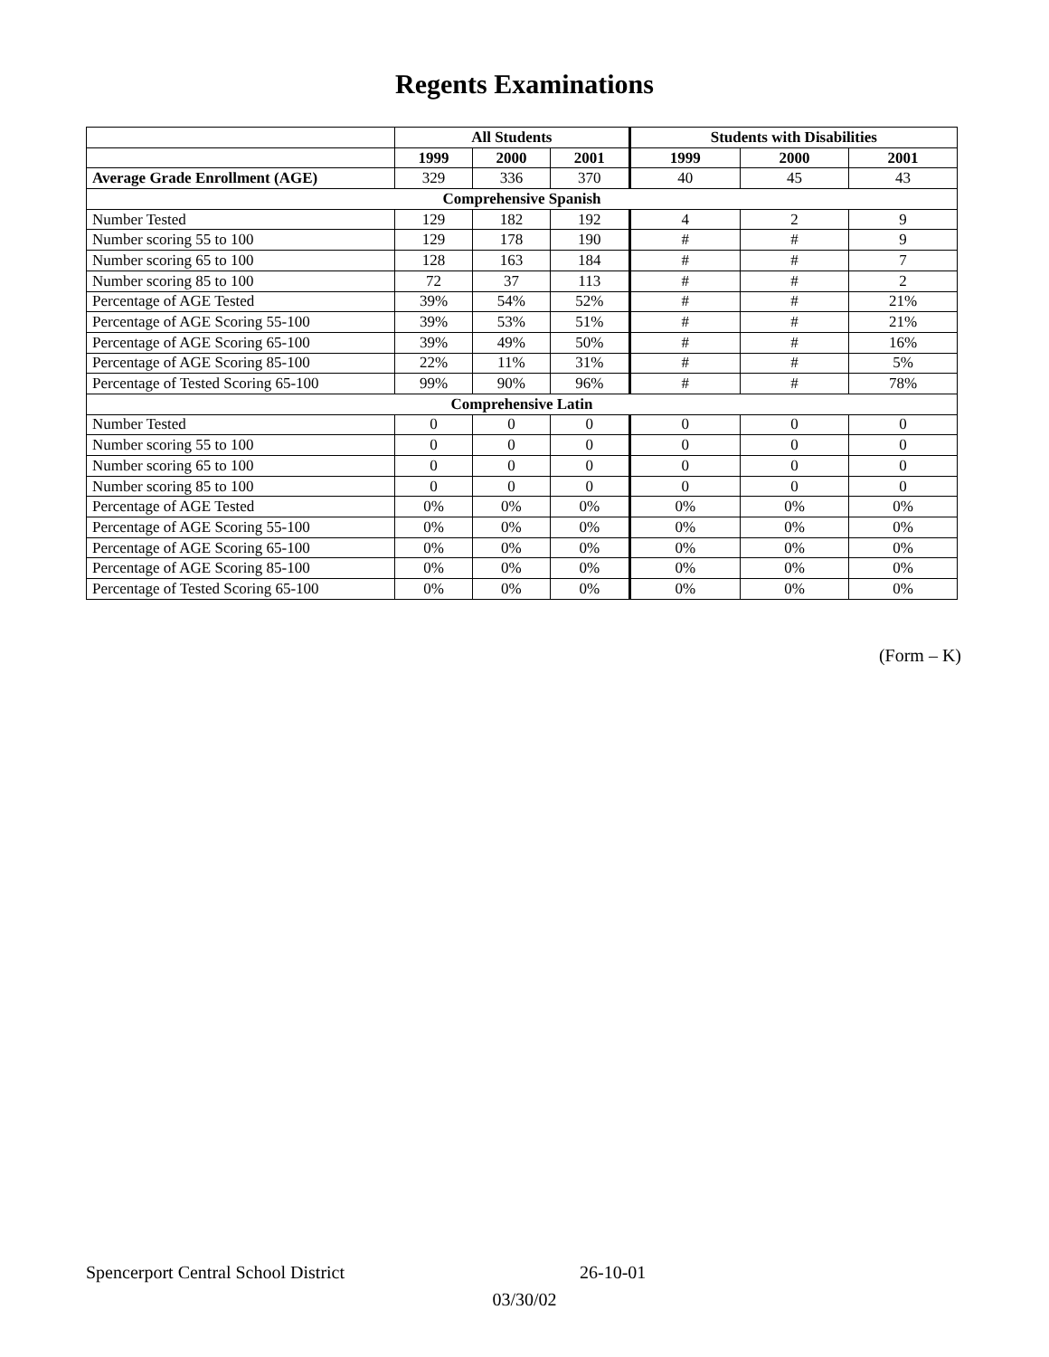Regents Examinations
| | All Students | | | Students with Disabilities | | |
| --- | --- | --- | --- | --- | --- | --- |
| | 1999 | 2000 | 2001 | 1999 | 2000 | 2001 |
| Average Grade Enrollment (AGE) | 329 | 336 | 370 | 40 | 45 | 43 |
| Comprehensive Spanish | | | | | | |
| Number Tested | 129 | 182 | 192 | 4 | 2 | 9 |
| Number scoring 55 to 100 | 129 | 178 | 190 | # | # | 9 |
| Number scoring 65 to 100 | 128 | 163 | 184 | # | # | 7 |
| Number scoring 85 to 100 | 72 | 37 | 113 | # | # | 2 |
| Percentage of AGE Tested | 39% | 54% | 52% | # | # | 21% |
| Percentage of AGE Scoring 55-100 | 39% | 53% | 51% | # | # | 21% |
| Percentage of AGE Scoring 65-100 | 39% | 49% | 50% | # | # | 16% |
| Percentage of AGE Scoring 85-100 | 22% | 11% | 31% | # | # | 5% |
| Percentage of Tested Scoring 65-100 | 99% | 90% | 96% | # | # | 78% |
| Comprehensive Latin | | | | | | |
| Number Tested | 0 | 0 | 0 | 0 | 0 | 0 |
| Number scoring 55 to 100 | 0 | 0 | 0 | 0 | 0 | 0 |
| Number scoring 65 to 100 | 0 | 0 | 0 | 0 | 0 | 0 |
| Number scoring 85 to 100 | 0 | 0 | 0 | 0 | 0 | 0 |
| Percentage of AGE Tested | 0% | 0% | 0% | 0% | 0% | 0% |
| Percentage of AGE Scoring 55-100 | 0% | 0% | 0% | 0% | 0% | 0% |
| Percentage of AGE Scoring 65-100 | 0% | 0% | 0% | 0% | 0% | 0% |
| Percentage of AGE Scoring 85-100 | 0% | 0% | 0% | 0% | 0% | 0% |
| Percentage of Tested Scoring 65-100 | 0% | 0% | 0% | 0% | 0% | 0% |
(Form – K)
Spencerport Central School District 26-10-01
03/30/02